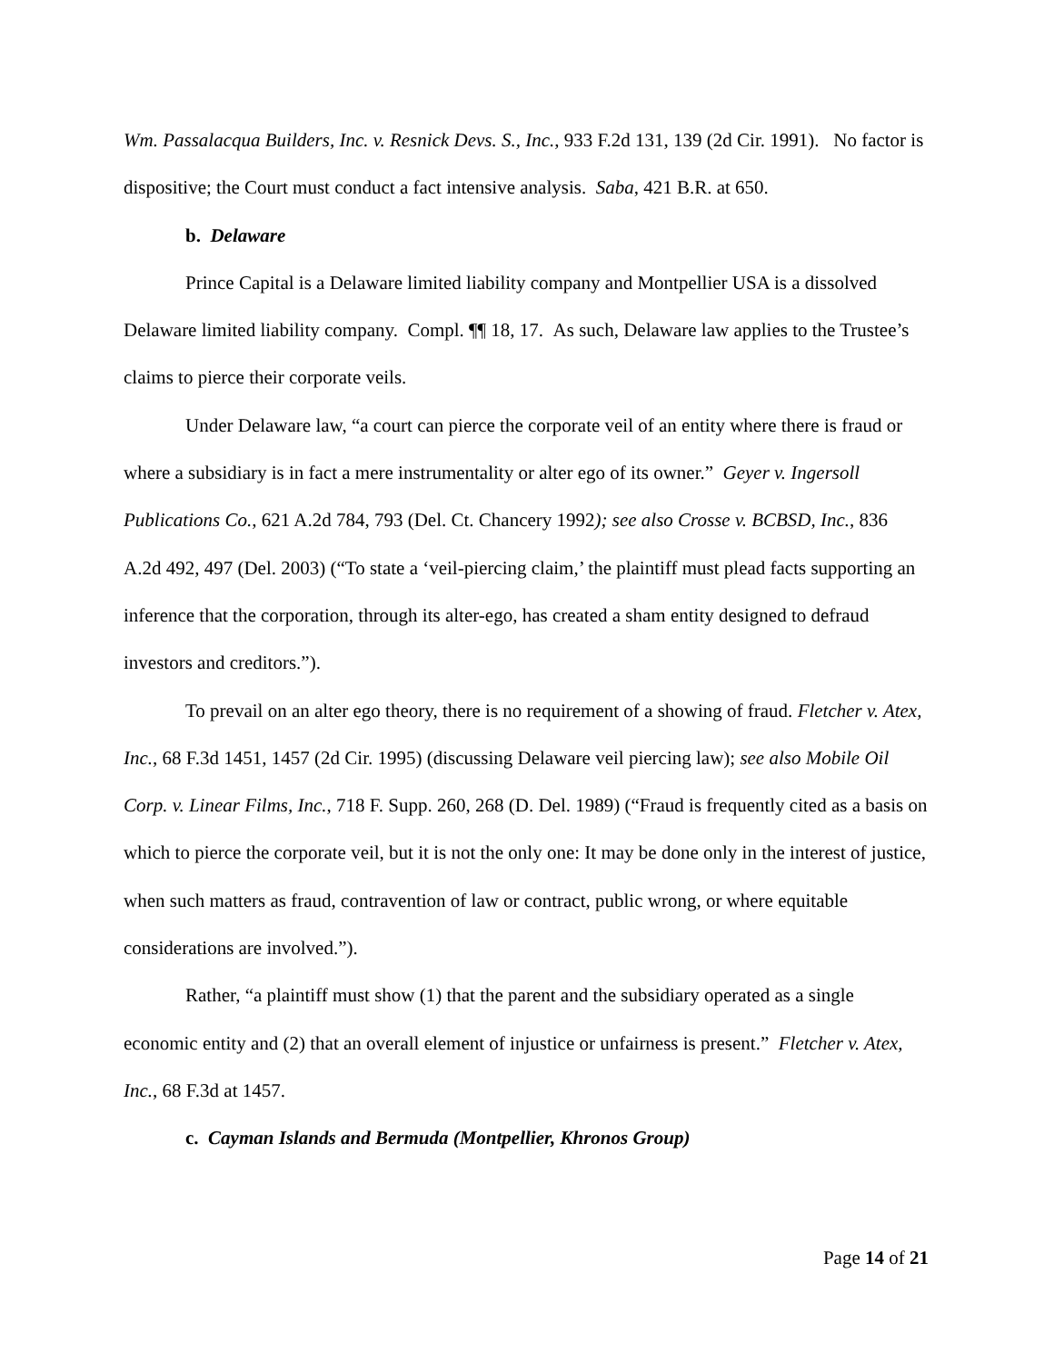Wm. Passalacqua Builders, Inc. v. Resnick Devs. S., Inc., 933 F.2d 131, 139 (2d Cir. 1991). No factor is dispositive; the Court must conduct a fact intensive analysis. Saba, 421 B.R. at 650.
b. Delaware
Prince Capital is a Delaware limited liability company and Montpellier USA is a dissolved Delaware limited liability company. Compl. ¶¶ 18, 17. As such, Delaware law applies to the Trustee’s claims to pierce their corporate veils.
Under Delaware law, “a court can pierce the corporate veil of an entity where there is fraud or where a subsidiary is in fact a mere instrumentality or alter ego of its owner.” Geyer v. Ingersoll Publications Co., 621 A.2d 784, 793 (Del. Ct. Chancery 1992); see also Crosse v. BCBSD, Inc., 836 A.2d 492, 497 (Del. 2003) (“To state a ‘veil-piercing claim,’ the plaintiff must plead facts supporting an inference that the corporation, through its alter-ego, has created a sham entity designed to defraud investors and creditors.”).
To prevail on an alter ego theory, there is no requirement of a showing of fraud. Fletcher v. Atex, Inc., 68 F.3d 1451, 1457 (2d Cir. 1995) (discussing Delaware veil piercing law); see also Mobile Oil Corp. v. Linear Films, Inc., 718 F. Supp. 260, 268 (D. Del. 1989) (“Fraud is frequently cited as a basis on which to pierce the corporate veil, but it is not the only one: It may be done only in the interest of justice, when such matters as fraud, contravention of law or contract, public wrong, or where equitable considerations are involved.”).
Rather, “a plaintiff must show (1) that the parent and the subsidiary operated as a single economic entity and (2) that an overall element of injustice or unfairness is present.” Fletcher v. Atex, Inc., 68 F.3d at 1457.
c. Cayman Islands and Bermuda (Montpellier, Khronos Group)
Page 14 of 21